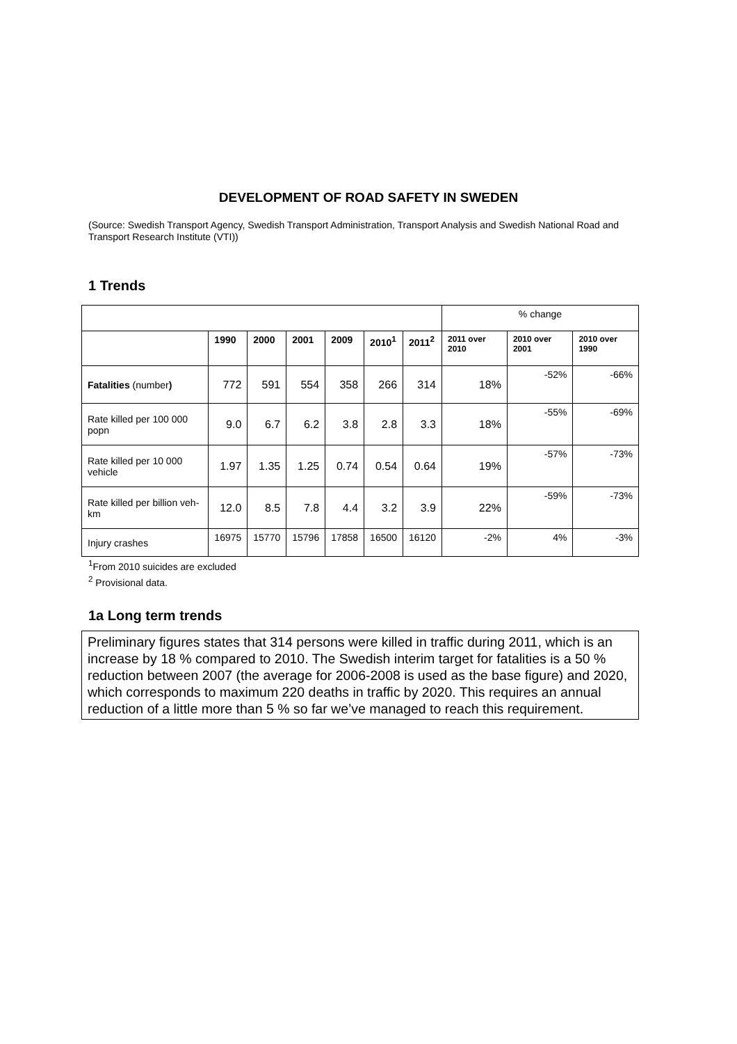DEVELOPMENT OF ROAD SAFETY IN SWEDEN
(Source: Swedish Transport Agency, Swedish Transport Administration, Transport Analysis and Swedish National Road and Transport Research Institute (VTI))
1 Trends
| | | | | | | | % change | | |
| | 1990 | 2000 | 2001 | 2009 | 2010<sup>1</sup> | 2011<sup>2</sup> | 2011 over 2010 | 2010 over 2001 | 2010 over 1990 |
| Fatalities (number ) | 772 | 591 | 554 | 358 | 266 | 314 | 18% | -52% | -66% |
| Rate killed per 100 000 popn | 9.0 | 6.7 | 6.2 | 3.8 | 2.8 | 3.3 | 18% | -55% | -69% |
| Rate killed per 10 000 vehicle | 1.97 | 1.35 | 1.25 | 0.74 | 0.54 | 0.64 | 19% | -57% | -73% |
| Rate killed per billion veh-km | 12.0 | 8.5 | 7.8 | 4.4 | 3.2 | 3.9 | 22% | -59% | -73% |
| Injury crashes | 16975 | 15770 | 15796 | 17858 | 16500 | 16120 | -2% | 4% | -3% |
<sup>1</sup> From 2010 suicides are excluded
<sup>2</sup> Provisional data.
1a Long term trends
Preliminary figures states that 314 persons were killed in traffic during 2011, which is an increase by 18 % compared to 2010. The Swedish interim target for fatalities is a 50 % reduction between 2007 (the average for 2006-2008 is used as the base figure) and 2020, which corresponds to maximum 220 deaths in traffic by 2020. This requires an annual reduction of a little more than 5 % so far we’ve managed to reach this requirement.